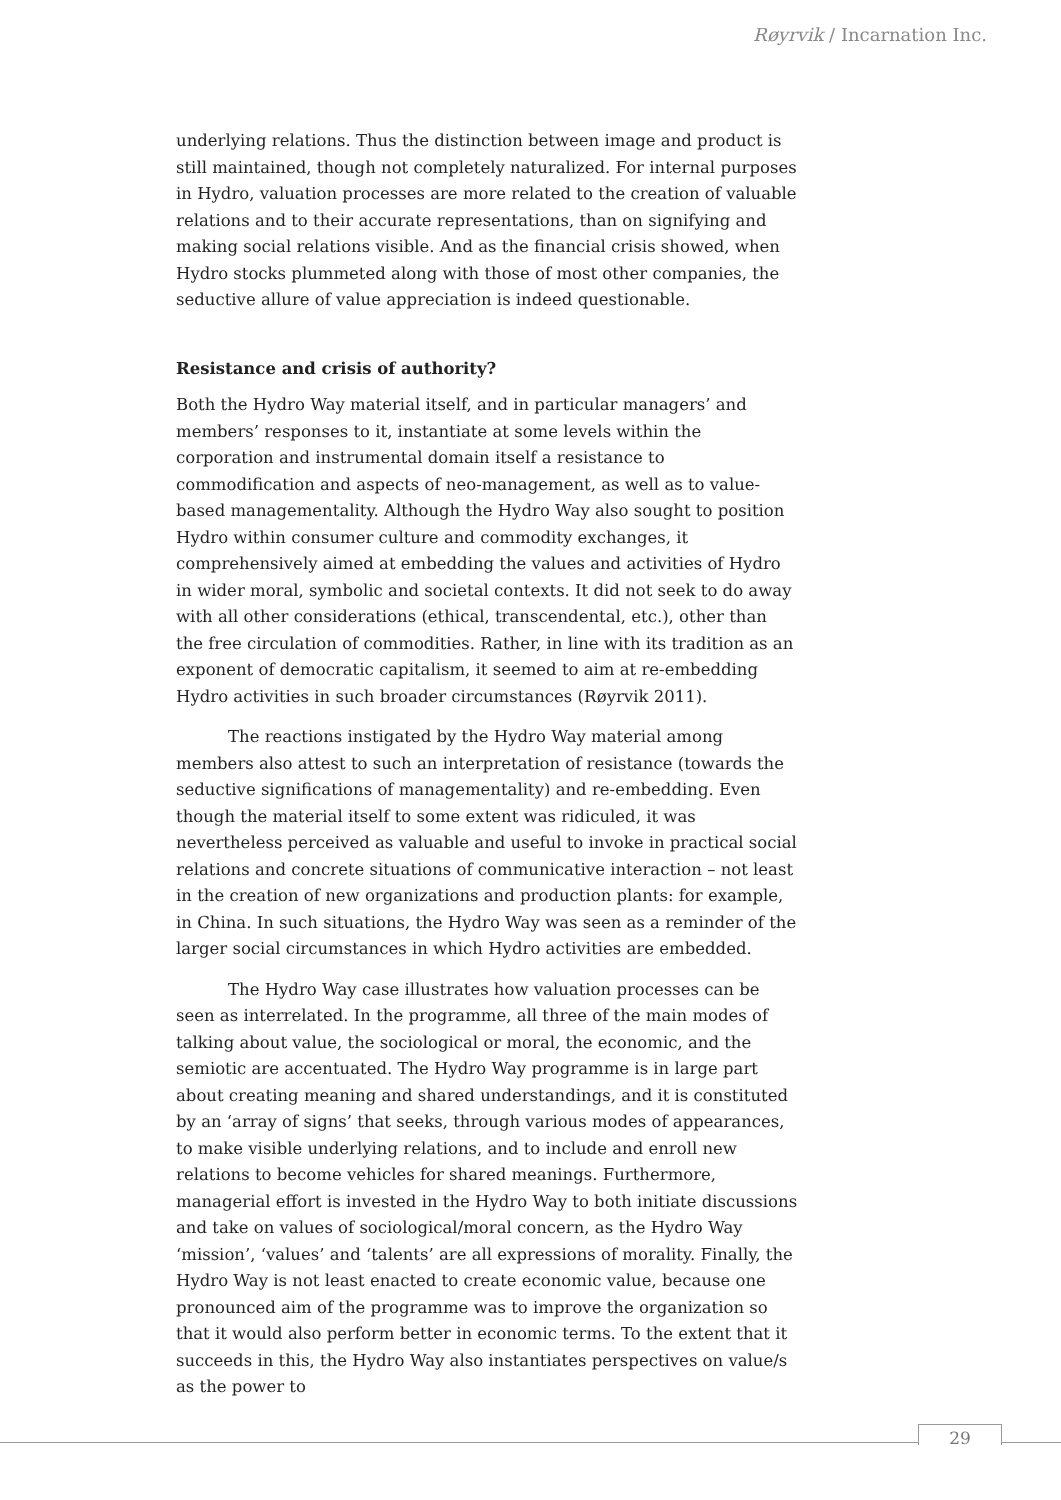Røyrvik / Incarnation Inc.
underlying relations. Thus the distinction between image and product is still maintained, though not completely naturalized. For internal purposes in Hydro, valuation processes are more related to the creation of valuable relations and to their accurate representations, than on signifying and making social relations visible. And as the financial crisis showed, when Hydro stocks plummeted along with those of most other companies, the seductive allure of value appreciation is indeed questionable.
Resistance and crisis of authority?
Both the Hydro Way material itself, and in particular managers’ and members’ responses to it, instantiate at some levels within the corporation and instrumental domain itself a resistance to commodification and aspects of neo-management, as well as to value-based managementality. Although the Hydro Way also sought to position Hydro within consumer culture and commodity exchanges, it comprehensively aimed at embedding the values and activities of Hydro in wider moral, symbolic and societal contexts. It did not seek to do away with all other considerations (ethical, transcendental, etc.), other than the free circulation of commodities. Rather, in line with its tradition as an exponent of democratic capitalism, it seemed to aim at re-embedding Hydro activities in such broader circumstances (Røyrvik 2011).
The reactions instigated by the Hydro Way material among members also attest to such an interpretation of resistance (towards the seductive significations of managementality) and re-embedding. Even though the material itself to some extent was ridiculed, it was nevertheless perceived as valuable and useful to invoke in practical social relations and concrete situations of communicative interaction – not least in the creation of new organizations and production plants: for example, in China. In such situations, the Hydro Way was seen as a reminder of the larger social circumstances in which Hydro activities are embedded.
The Hydro Way case illustrates how valuation processes can be seen as interrelated. In the programme, all three of the main modes of talking about value, the sociological or moral, the economic, and the semiotic are accentuated. The Hydro Way programme is in large part about creating meaning and shared understandings, and it is constituted by an ‘array of signs’ that seeks, through various modes of appearances, to make visible underlying relations, and to include and enroll new relations to become vehicles for shared meanings. Furthermore, managerial effort is invested in the Hydro Way to both initiate discussions and take on values of sociological/moral concern, as the Hydro Way ‘mission’, ‘values’ and ‘talents’ are all expressions of morality. Finally, the Hydro Way is not least enacted to create economic value, because one pronounced aim of the programme was to improve the organization so that it would also perform better in economic terms. To the extent that it succeeds in this, the Hydro Way also instantiates perspectives on value/s as the power to
29